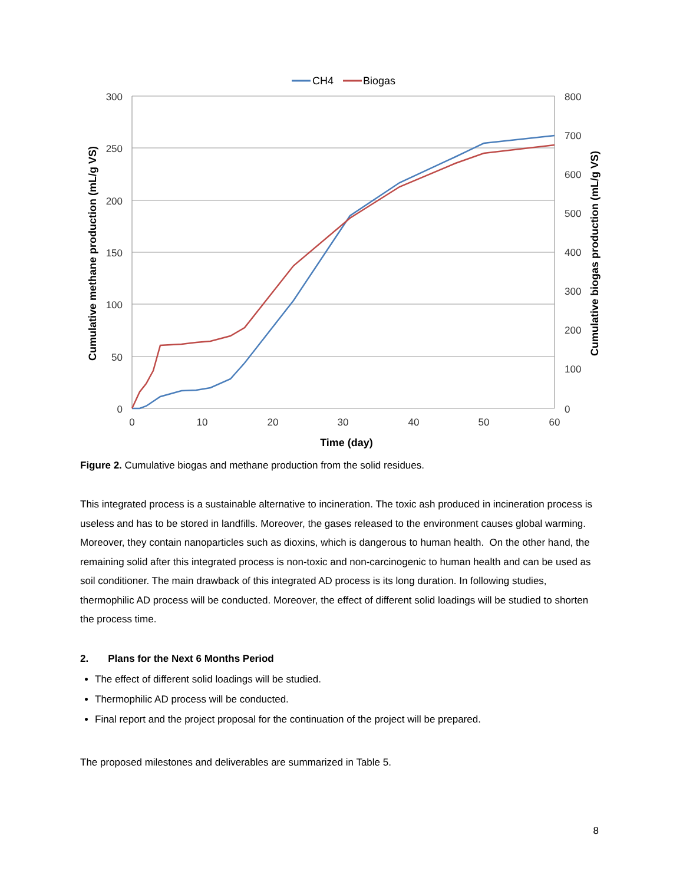300
250
200
150
100
50
0
800
700
600
500
400
300
200
100
0
0
10
20
30
40
50
60
Time (day)
Cumulative methane production (mL/g VS)
Cumulative biogas production (mL/g VS)
CH4
Biogas
Figure 2. Cumulative biogas and methane production from the solid residues.
This integrated process is a sustainable alternative to incineration. The toxic ash produced in incineration process is useless and has to be stored in landfills. Moreover, the gases released to the environment causes global warming. Moreover, they contain nanoparticles such as dioxins, which is dangerous to human health. On the other hand, the remaining solid after this integrated process is non-toxic and non-carcinogenic to human health and can be used as soil conditioner. The main drawback of this integrated AD process is its long duration. In following studies, thermophilic AD process will be conducted. Moreover, the effect of different solid loadings will be studied to shorten the process time.
2. Plans for the Next 6 Months Period
The effect of different solid loadings will be studied.
Thermophilic AD process will be conducted.
Final report and the project proposal for the continuation of the project will be prepared.
The proposed milestones and deliverables are summarized in Table 5.
8